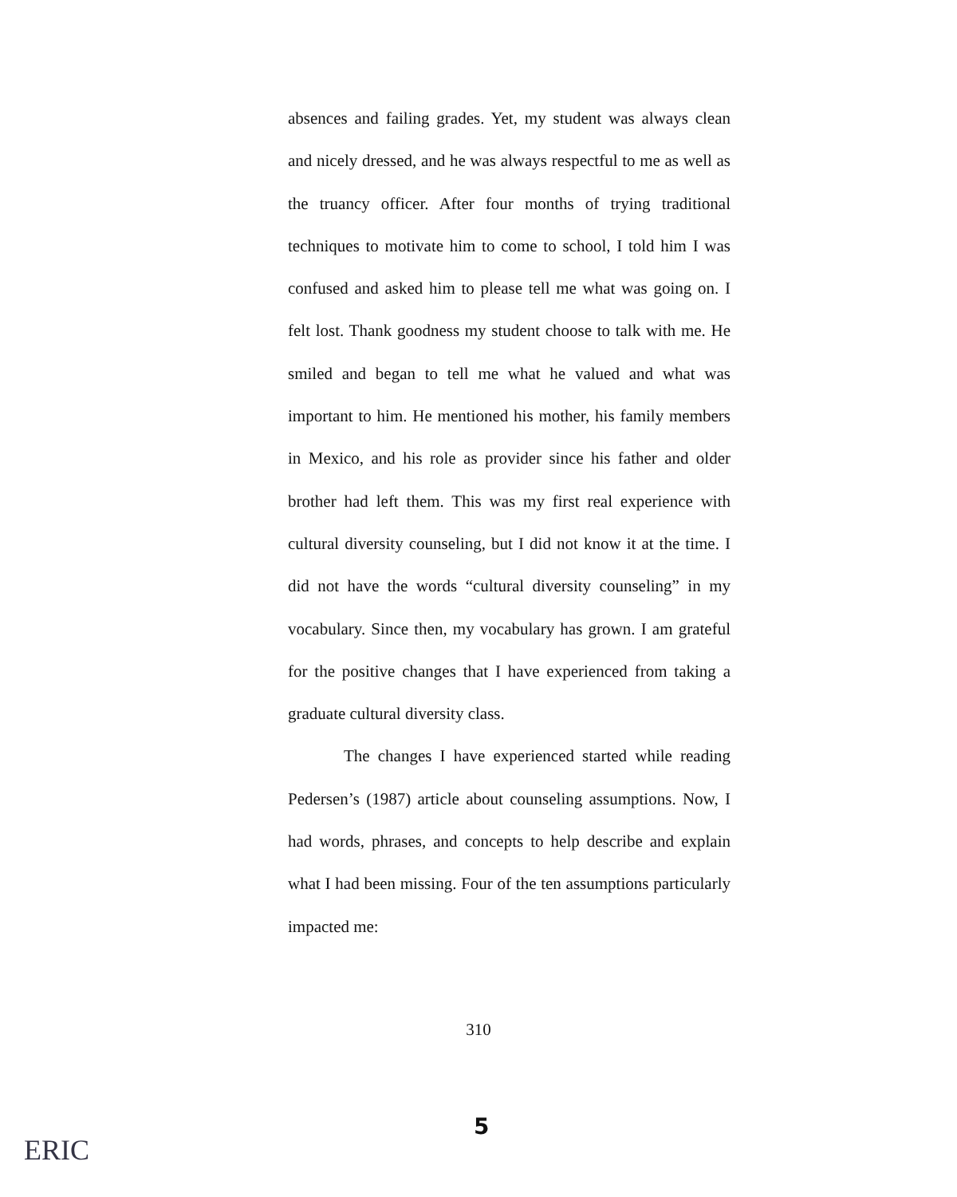absences and failing grades. Yet, my student was always clean and nicely dressed, and he was always respectful to me as well as the truancy officer. After four months of trying traditional techniques to motivate him to come to school, I told him I was confused and asked him to please tell me what was going on. I felt lost. Thank goodness my student choose to talk with me. He smiled and began to tell me what he valued and what was important to him. He mentioned his mother, his family members in Mexico, and his role as provider since his father and older brother had left them. This was my first real experience with cultural diversity counseling, but I did not know it at the time. I did not have the words “cultural diversity counseling” in my vocabulary. Since then, my vocabulary has grown. I am grateful for the positive changes that I have experienced from taking a graduate cultural diversity class.
The changes I have experienced started while reading Pedersen’s (1987) article about counseling assumptions. Now, I had words, phrases, and concepts to help describe and explain what I had been missing. Four of the ten assumptions particularly impacted me:
310
5
ERIC